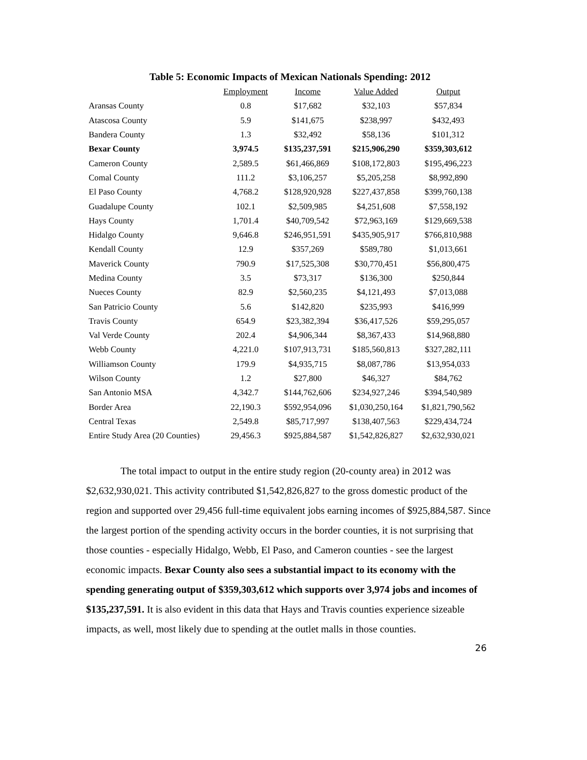Table 5: Economic Impacts of Mexican Nationals Spending: 2012
| | Employment | Income | Value Added | Output |
| Aransas County | 0.8 | $17,682 | $32,103 | $57,834 |
| Atascosa County | 5.9 | $141,675 | $238,997 | $432,493 |
| Bandera County | 1.3 | $32,492 | $58,136 | $101,312 |
| Bexar County | 3,974.5 | $135,237,591 | $215,906,290 | $359,303,612 |
| Cameron County | 2,589.5 | $61,466,869 | $108,172,803 | $195,496,223 |
| Comal County | 111.2 | $3,106,257 | $5,205,258 | $8,992,890 |
| El Paso County | 4,768.2 | $128,920,928 | $227,437,858 | $399,760,138 |
| Guadalupe County | 102.1 | $2,509,985 | $4,251,608 | $7,558,192 |
| Hays County | 1,701.4 | $40,709,542 | $72,963,169 | $129,669,538 |
| Hidalgo County | 9,646.8 | $246,951,591 | $435,905,917 | $766,810,988 |
| Kendall County | 12.9 | $357,269 | $589,780 | $1,013,661 |
| Maverick County | 790.9 | $17,525,308 | $30,770,451 | $56,800,475 |
| Medina County | 3.5 | $73,317 | $136,300 | $250,844 |
| Nueces County | 82.9 | $2,560,235 | $4,121,493 | $7,013,088 |
| San Patricio County | 5.6 | $142,820 | $235,993 | $416,999 |
| Travis County | 654.9 | $23,382,394 | $36,417,526 | $59,295,057 |
| Val Verde County | 202.4 | $4,906,344 | $8,367,433 | $14,968,880 |
| Webb County | 4,221.0 | $107,913,731 | $185,560,813 | $327,282,111 |
| Williamson County | 179.9 | $4,935,715 | $8,087,786 | $13,954,033 |
| Wilson County | 1.2 | $27,800 | $46,327 | $84,762 |
| San Antonio MSA | 4,342.7 | $144,762,606 | $234,927,246 | $394,540,989 |
| Border Area | 22,190.3 | $592,954,096 | $1,030,250,164 | $1,821,790,562 |
| Central Texas | 2,549.8 | $85,717,997 | $138,407,563 | $229,434,724 |
| Entire Study Area (20 Counties) | 29,456.3 | $925,884,587 | $1,542,826,827 | $2,632,930,021 |
The total impact to output in the entire study region (20-county area) in 2012 was $2,632,930,021. This activity contributed $1,542,826,827 to the gross domestic product of the region and supported over 29,456 full-time equivalent jobs earning incomes of $925,884,587. Since the largest portion of the spending activity occurs in the border counties, it is not surprising that those counties - especially Hidalgo, Webb, El Paso, and Cameron counties - see the largest economic impacts. Bexar County also sees a substantial impact to its economy with the spending generating output of $359,303,612 which supports over 3,974 jobs and incomes of $135,237,591. It is also evident in this data that Hays and Travis counties experience sizeable impacts, as well, most likely due to spending at the outlet malls in those counties.
26